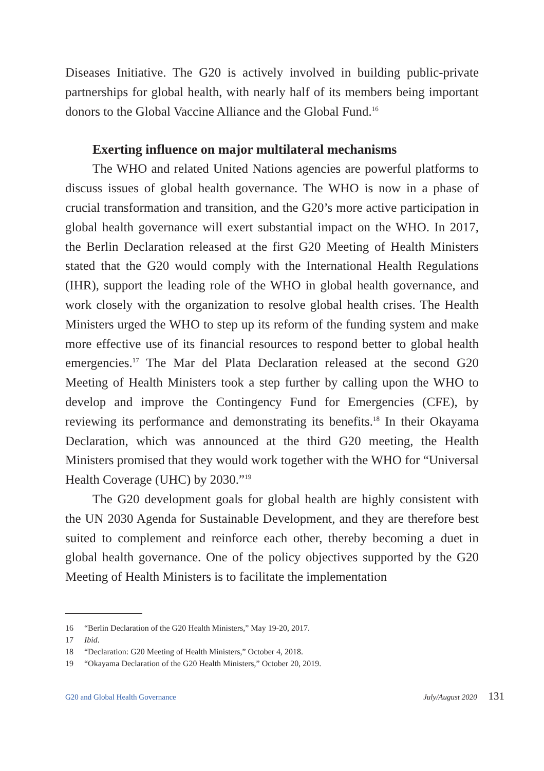Diseases Initiative. The G20 is actively involved in building public-private partnerships for global health, with nearly half of its members being important donors to the Global Vaccine Alliance and the Global Fund.<sup>16</sup>
Exerting influence on major multilateral mechanisms
The WHO and related United Nations agencies are powerful platforms to discuss issues of global health governance. The WHO is now in a phase of crucial transformation and transition, and the G20’s more active participation in global health governance will exert substantial impact on the WHO. In 2017, the Berlin Declaration released at the first G20 Meeting of Health Ministers stated that the G20 would comply with the International Health Regulations (IHR), support the leading role of the WHO in global health governance, and work closely with the organization to resolve global health crises. The Health Ministers urged the WHO to step up its reform of the funding system and make more effective use of its financial resources to respond better to global health emergencies.<sup>17</sup> The Mar del Plata Declaration released at the second G20 Meeting of Health Ministers took a step further by calling upon the WHO to develop and improve the Contingency Fund for Emergencies (CFE), by reviewing its performance and demonstrating its benefits.<sup>18</sup> In their Okayama Declaration, which was announced at the third G20 meeting, the Health Ministers promised that they would work together with the WHO for “Universal Health Coverage (UHC) by 2030.”<sup>19</sup>
The G20 development goals for global health are highly consistent with the UN 2030 Agenda for Sustainable Development, and they are therefore best suited to complement and reinforce each other, thereby becoming a duet in global health governance. One of the policy objectives supported by the G20 Meeting of Health Ministers is to facilitate the implementation
16 “Berlin Declaration of the G20 Health Ministers,” May 19-20, 2017.
17 Ibid.
18 “Declaration: G20 Meeting of Health Ministers,” October 4, 2018.
19 “Okayama Declaration of the G20 Health Ministers,” October 20, 2019.
G20 and Global Health Governance July/August 2020 131